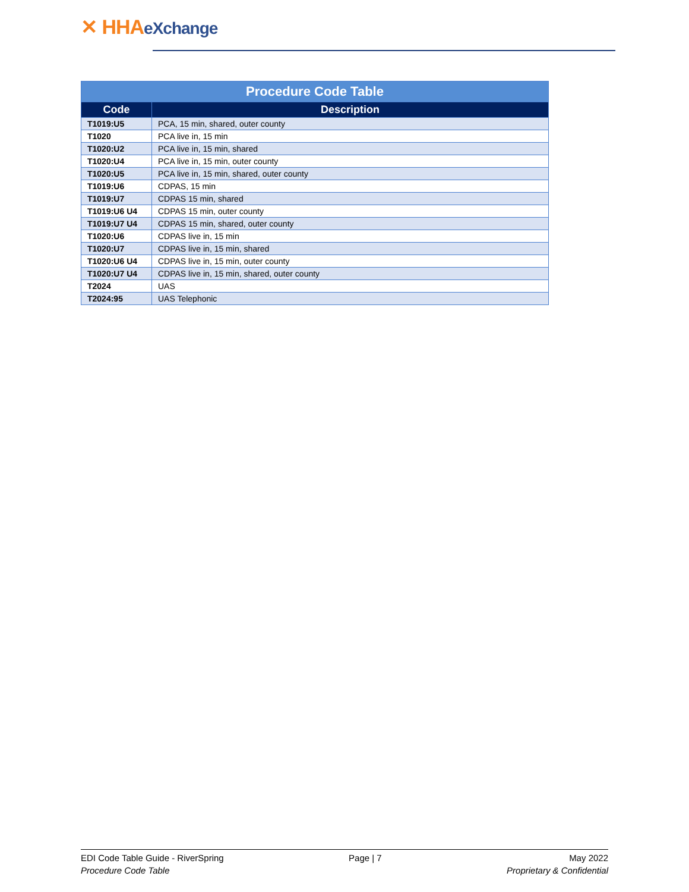✕ HHAeXchange
| Procedure Code Table | |
| --- | --- |
| Code | Description |
| T1019:U5 | PCA, 15 min, shared, outer county |
| T1020 | PCA live in, 15 min |
| T1020:U2 | PCA live in, 15 min, shared |
| T1020:U4 | PCA live in, 15 min, outer county |
| T1020:U5 | PCA live in, 15 min, shared, outer county |
| T1019:U6 | CDPAS, 15 min |
| T1019:U7 | CDPAS 15 min, shared |
| T1019:U6 U4 | CDPAS 15 min, outer county |
| T1019:U7 U4 | CDPAS 15 min, shared, outer county |
| T1020:U6 | CDPAS live in, 15 min |
| T1020:U7 | CDPAS live in, 15 min, shared |
| T1020:U6 U4 | CDPAS live in, 15 min, outer county |
| T1020:U7 U4 | CDPAS live in, 15 min, shared, outer county |
| T2024 | UAS |
| T2024:95 | UAS Telephonic |
EDI Code Table Guide - RiverSpring
Procedure Code Table
Page | 7 May 2022
Proprietary & Confidential